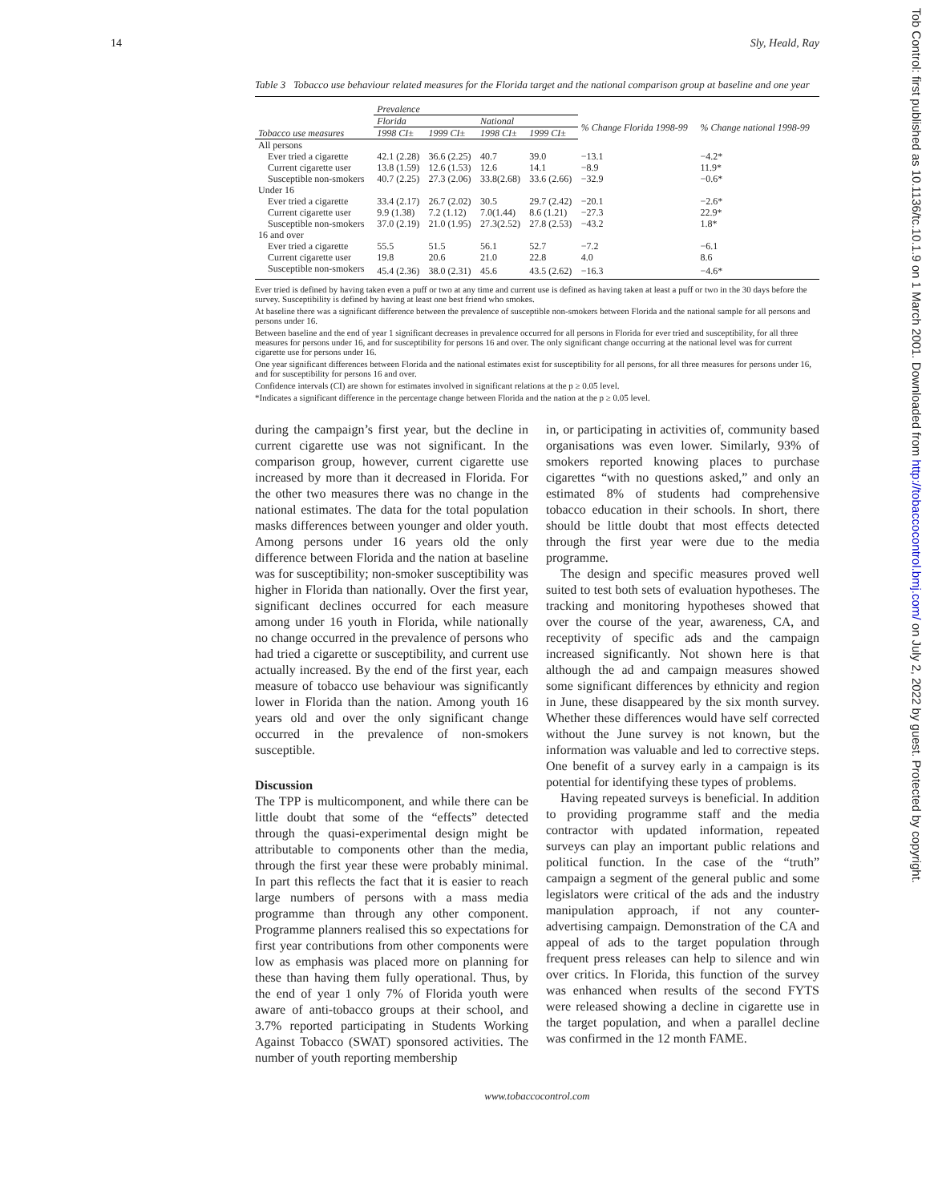14 Sly, Heald, Ray
Table 3 Tobacco use behaviour related measures for the Florida target and the national comparison group at baseline and one year
| | Prevalence | | | | | |
| --- | --- | --- | --- | --- | --- | --- |
| | Florida | | National | | % Change Florida 1998-99 | % Change national 1998-99 |
| Tobacco use measures | 1998 CI± | 1999 CI± | 1998 CI± | 1999 CI± | | |
| All persons | | | | | | |
| Ever tried a cigarette | 42.1 (2.28) | 36.6 (2.25) | 40.7 | 39.0 | −13.1 | −4.2* |
| Current cigarette user | 13.8 (1.59) | 12.6 (1.53) | 12.6 | 14.1 | −8.9 | 11.9* |
| Susceptible non-smokers | 40.7 (2.25) | 27.3 (2.06) | 33.8(2.68) | 33.6 (2.66) | −32.9 | −0.6* |
| Under 16 | | | | | | |
| Ever tried a cigarette | 33.4 (2.17) | 26.7 (2.02) | 30.5 | 29.7 (2.42) | −20.1 | −2.6* |
| Current cigarette user | 9.9 (1.38) | 7.2 (1.12) | 7.0(1.44) | 8.6 (1.21) | −27.3 | 22.9* |
| Susceptible non-smokers | 37.0 (2.19) | 21.0 (1.95) | 27.3(2.52) | 27.8 (2.53) | −43.2 | 1.8* |
| 16 and over | | | | | | |
| Ever tried a cigarette | 55.5 | 51.5 | 56.1 | 52.7 | −7.2 | −6.1 |
| Current cigarette user | 19.8 | 20.6 | 21.0 | 22.8 | 4.0 | 8.6 |
| Susceptible non-smokers | 45.4 (2.36) | 38.0 (2.31) | 45.6 | 43.5 (2.62) | −16.3 | −4.6* |
Ever tried is defined by having taken even a puff or two at any time and current use is defined as having taken at least a puff or two in the 30 days before the survey. Susceptibility is defined by having at least one best friend who smokes.
At baseline there was a significant difference between the prevalence of susceptible non-smokers between Florida and the national sample for all persons and persons under 16.
Between baseline and the end of year 1 significant decreases in prevalence occurred for all persons in Florida for ever tried and susceptibility, for all three measures for persons under 16, and for susceptibility for persons 16 and over. The only significant change occurring at the national level was for current cigarette use for persons under 16.
One year significant differences between Florida and the national estimates exist for susceptibility for all persons, for all three measures for persons under 16, and for susceptibility for persons 16 and over.
Confidence intervals (CI) are shown for estimates involved in significant relations at the p ≥ 0.05 level.
*Indicates a significant difference in the percentage change between Florida and the nation at the p ≥ 0.05 level.
during the campaign’s first year, but the decline in current cigarette use was not significant. In the comparison group, however, current cigarette use increased by more than it decreased in Florida. For the other two measures there was no change in the national estimates. The data for the total population masks differences between younger and older youth. Among persons under 16 years old the only difference between Florida and the nation at baseline was for susceptibility; non-smoker susceptibility was higher in Florida than nationally. Over the first year, significant declines occurred for each measure among under 16 youth in Florida, while nationally no change occurred in the prevalence of persons who had tried a cigarette or susceptibility, and current use actually increased. By the end of the first year, each measure of tobacco use behaviour was significantly lower in Florida than the nation. Among youth 16 years old and over the only significant change occurred in the prevalence of non-smokers susceptible.
Discussion
The TPP is multicomponent, and while there can be little doubt that some of the “effects” detected through the quasi-experimental design might be attributable to components other than the media, through the first year these were probably minimal. In part this reflects the fact that it is easier to reach large numbers of persons with a mass media programme than through any other component. Programme planners realised this so expectations for first year contributions from other components were low as emphasis was placed more on planning for these than having them fully operational. Thus, by the end of year 1 only 7% of Florida youth were aware of anti-tobacco groups at their school, and 3.7% reported participating in Students Working Against Tobacco (SWAT) sponsored activities. The number of youth reporting membership
in, or participating in activities of, community based organisations was even lower. Similarly, 93% of smokers reported knowing places to purchase cigarettes “with no questions asked,” and only an estimated 8% of students had comprehensive tobacco education in their schools. In short, there should be little doubt that most effects detected through the first year were due to the media programme.
The design and specific measures proved well suited to test both sets of evaluation hypotheses. The tracking and monitoring hypotheses showed that over the course of the year, awareness, CA, and receptivity of specific ads and the campaign increased significantly. Not shown here is that although the ad and campaign measures showed some significant differences by ethnicity and region in June, these disappeared by the six month survey. Whether these differences would have self corrected without the June survey is not known, but the information was valuable and led to corrective steps. One benefit of a survey early in a campaign is its potential for identifying these types of problems.
Having repeated surveys is beneficial. In addition to providing programme staff and the media contractor with updated information, repeated surveys can play an important public relations and political function. In the case of the “truth” campaign a segment of the general public and some legislators were critical of the ads and the industry manipulation approach, if not any counter-advertising campaign. Demonstration of the CA and appeal of ads to the target population through frequent press releases can help to silence and win over critics. In Florida, this function of the survey was enhanced when results of the second FYTS were released showing a decline in cigarette use in the target population, and when a parallel decline was confirmed in the 12 month FAME.
www.tobaccocontrol.com
Tob Control: first published as 10.1136/tc.10.1.9 on 1 March 2001. Downloaded from http://tobaccocontrol.bmj.com/ on July 2, 2022 by guest. Protected by copyright.